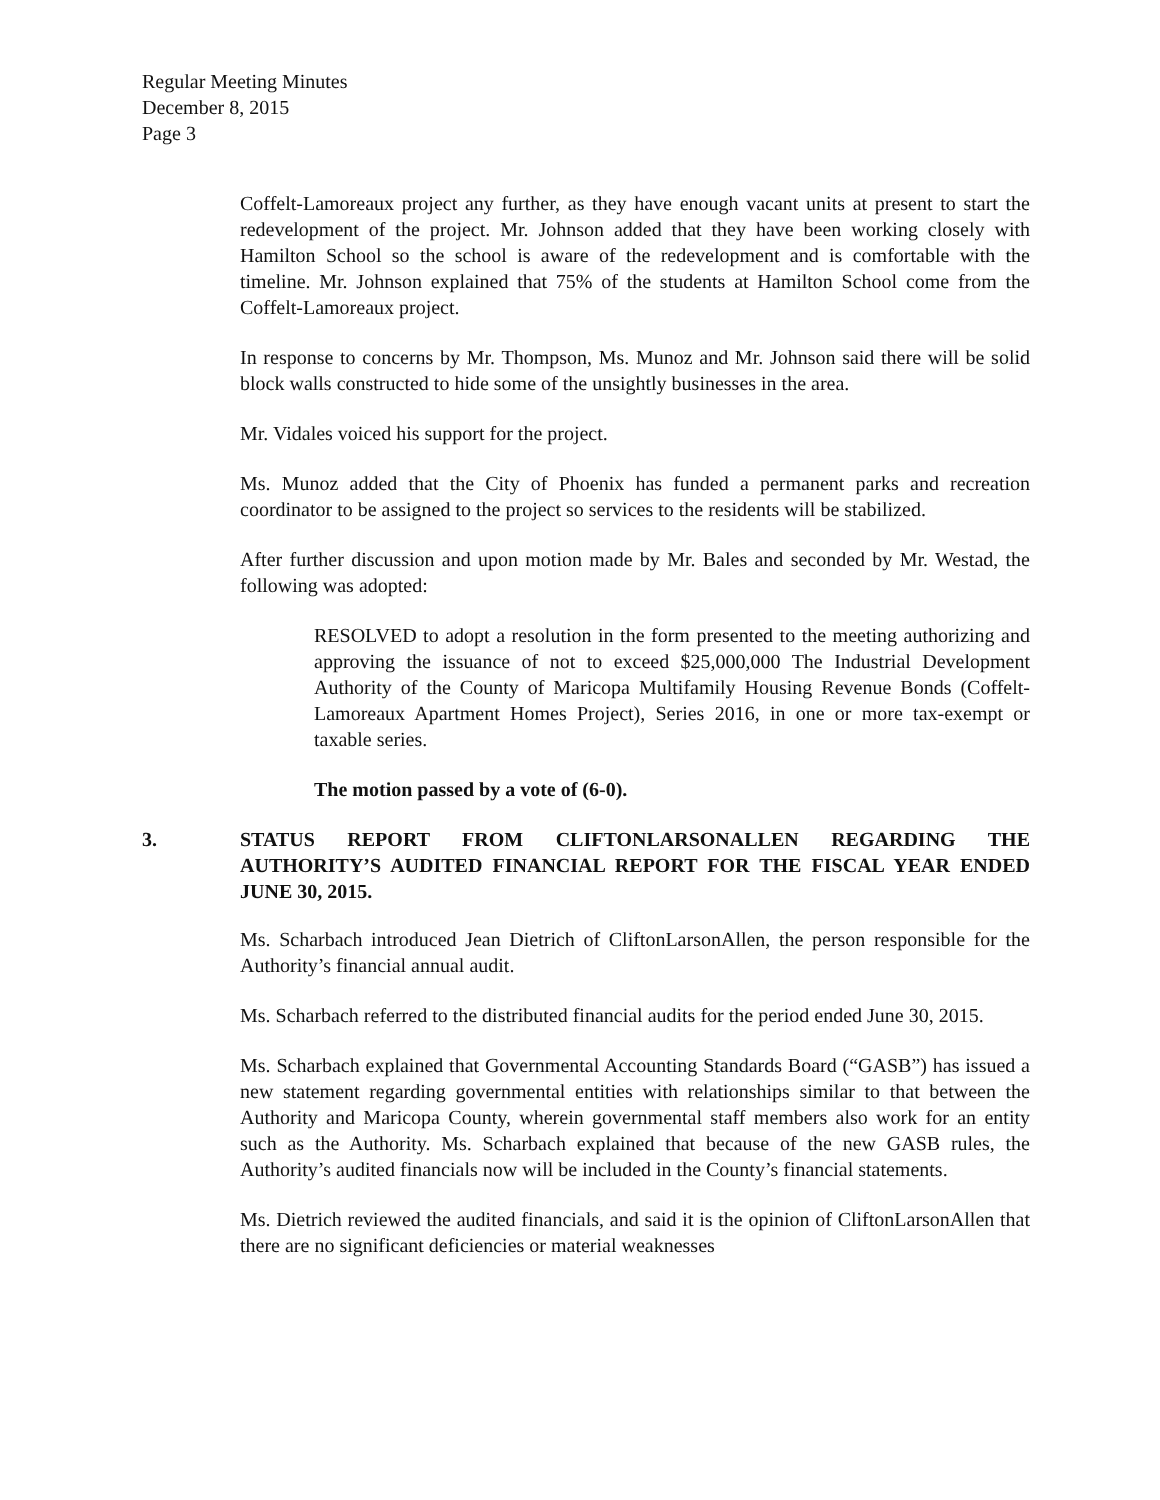Regular Meeting Minutes
December 8, 2015
Page 3
Coffelt-Lamoreaux project any further, as they have enough vacant units at present to start the redevelopment of the project. Mr. Johnson added that they have been working closely with Hamilton School so the school is aware of the redevelopment and is comfortable with the timeline. Mr. Johnson explained that 75% of the students at Hamilton School come from the Coffelt-Lamoreaux project.
In response to concerns by Mr. Thompson, Ms. Munoz and Mr. Johnson said there will be solid block walls constructed to hide some of the unsightly businesses in the area.
Mr. Vidales voiced his support for the project.
Ms. Munoz added that the City of Phoenix has funded a permanent parks and recreation coordinator to be assigned to the project so services to the residents will be stabilized.
After further discussion and upon motion made by Mr. Bales and seconded by Mr. Westad, the following was adopted:
RESOLVED to adopt a resolution in the form presented to the meeting authorizing and approving the issuance of not to exceed $25,000,000 The Industrial Development Authority of the County of Maricopa Multifamily Housing Revenue Bonds (Coffelt-Lamoreaux Apartment Homes Project), Series 2016, in one or more tax-exempt or taxable series.
The motion passed by a vote of (6-0).
3. STATUS REPORT FROM CLIFTONLARSONALLEN REGARDING THE AUTHORITY’S AUDITED FINANCIAL REPORT FOR THE FISCAL YEAR ENDED JUNE 30, 2015.
Ms. Scharbach introduced Jean Dietrich of CliftonLarsonAllen, the person responsible for the Authority’s financial annual audit.
Ms. Scharbach referred to the distributed financial audits for the period ended June 30, 2015.
Ms. Scharbach explained that Governmental Accounting Standards Board (“GASB”) has issued a new statement regarding governmental entities with relationships similar to that between the Authority and Maricopa County, wherein governmental staff members also work for an entity such as the Authority. Ms. Scharbach explained that because of the new GASB rules, the Authority’s audited financials now will be included in the County’s financial statements.
Ms. Dietrich reviewed the audited financials, and said it is the opinion of CliftonLarsonAllen that there are no significant deficiencies or material weaknesses